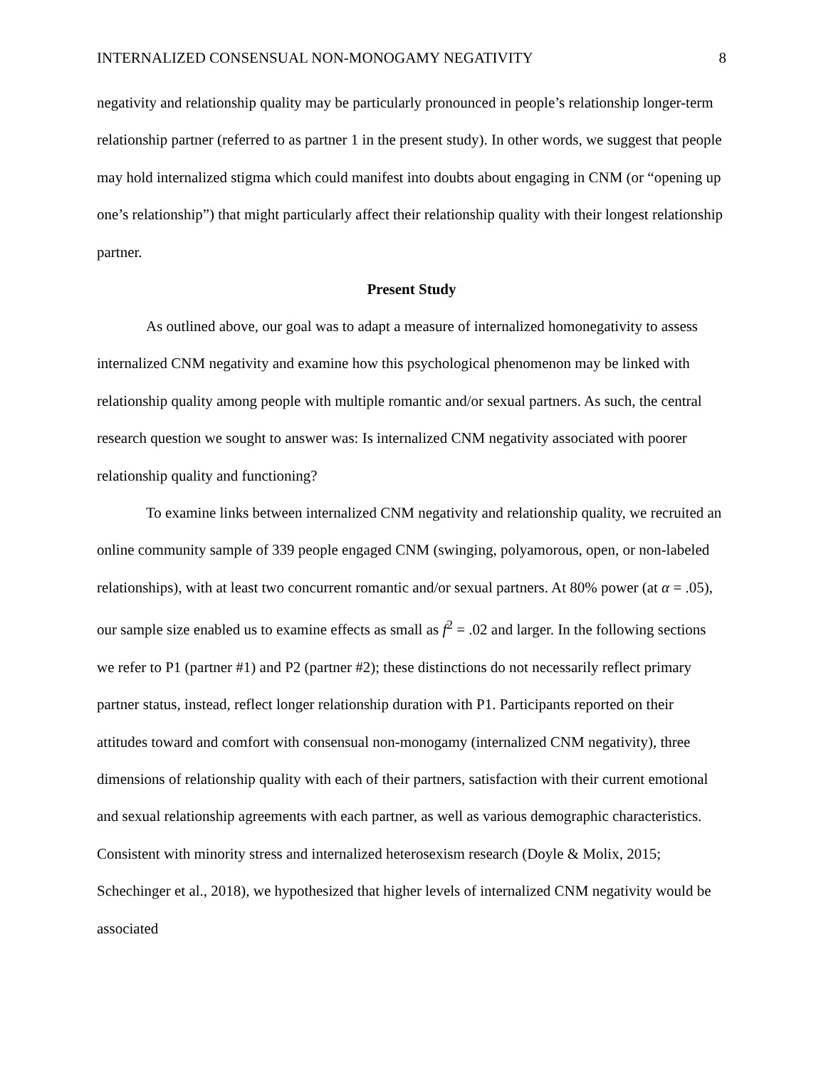INTERNALIZED CONSENSUAL NON-MONOGAMY NEGATIVITY 8
negativity and relationship quality may be particularly pronounced in people’s relationship longer-term relationship partner (referred to as partner 1 in the present study). In other words, we suggest that people may hold internalized stigma which could manifest into doubts about engaging in CNM (or “opening up one’s relationship”) that might particularly affect their relationship quality with their longest relationship partner.
Present Study
As outlined above, our goal was to adapt a measure of internalized homonegativity to assess internalized CNM negativity and examine how this psychological phenomenon may be linked with relationship quality among people with multiple romantic and/or sexual partners. As such, the central research question we sought to answer was: Is internalized CNM negativity associated with poorer relationship quality and functioning?
To examine links between internalized CNM negativity and relationship quality, we recruited an online community sample of 339 people engaged CNM (swinging, polyamorous, open, or non-labeled relationships), with at least two concurrent romantic and/or sexual partners. At 80% power (at α = .05), our sample size enabled us to examine effects as small as f<sup>2</sup> = .02 and larger. In the following sections we refer to P1 (partner #1) and P2 (partner #2); these distinctions do not necessarily reflect primary partner status, instead, reflect longer relationship duration with P1. Participants reported on their attitudes toward and comfort with consensual non-monogamy (internalized CNM negativity), three dimensions of relationship quality with each of their partners, satisfaction with their current emotional and sexual relationship agreements with each partner, as well as various demographic characteristics. Consistent with minority stress and internalized heterosexism research (Doyle & Molix, 2015; Schechinger et al., 2018), we hypothesized that higher levels of internalized CNM negativity would be associated